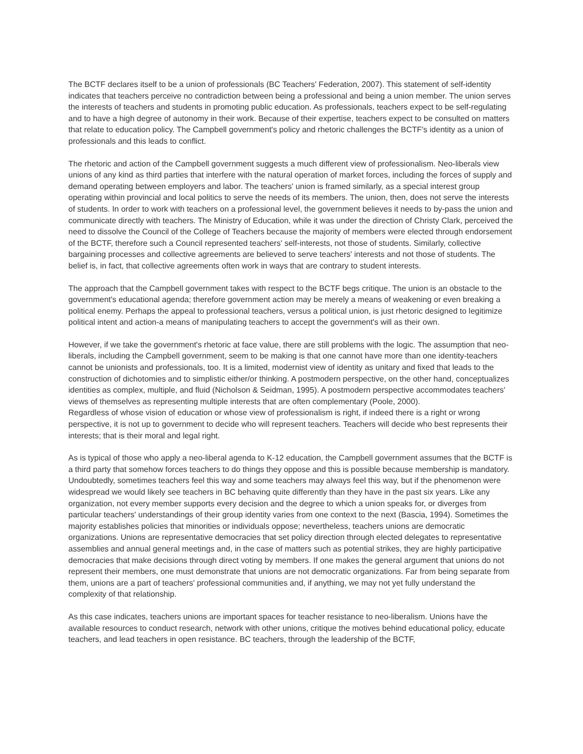The BCTF declares itself to be a union of professionals (BC Teachers' Federation, 2007). This statement of self-identity indicates that teachers perceive no contradiction between being a professional and being a union member. The union serves the interests of teachers and students in promoting public education. As professionals, teachers expect to be self-regulating and to have a high degree of autonomy in their work. Because of their expertise, teachers expect to be consulted on matters that relate to education policy. The Campbell government's policy and rhetoric challenges the BCTF's identity as a union of professionals and this leads to conflict.
The rhetoric and action of the Campbell government suggests a much different view of professionalism. Neo-liberals view unions of any kind as third parties that interfere with the natural operation of market forces, including the forces of supply and demand operating between employers and labor. The teachers' union is framed similarly, as a special interest group operating within provincial and local politics to serve the needs of its members. The union, then, does not serve the interests of students. In order to work with teachers on a professional level, the government believes it needs to by-pass the union and communicate directly with teachers. The Ministry of Education, while it was under the direction of Christy Clark, perceived the need to dissolve the Council of the College of Teachers because the majority of members were elected through endorsement of the BCTF, therefore such a Council represented teachers' self-interests, not those of students. Similarly, collective bargaining processes and collective agreements are believed to serve teachers' interests and not those of students. The belief is, in fact, that collective agreements often work in ways that are contrary to student interests.
The approach that the Campbell government takes with respect to the BCTF begs critique. The union is an obstacle to the government's educational agenda; therefore government action may be merely a means of weakening or even breaking a political enemy. Perhaps the appeal to professional teachers, versus a political union, is just rhetoric designed to legitimize political intent and action-a means of manipulating teachers to accept the government's will as their own.
However, if we take the government's rhetoric at face value, there are still problems with the logic. The assumption that neo-liberals, including the Campbell government, seem to be making is that one cannot have more than one identity-teachers cannot be unionists and professionals, too. It is a limited, modernist view of identity as unitary and fixed that leads to the construction of dichotomies and to simplistic either/or thinking. A postmodern perspective, on the other hand, conceptualizes identities as complex, multiple, and fluid (Nicholson & Seidman, 1995). A postmodern perspective accommodates teachers' views of themselves as representing multiple interests that are often complementary (Poole, 2000).
Regardless of whose vision of education or whose view of professionalism is right, if indeed there is a right or wrong perspective, it is not up to government to decide who will represent teachers. Teachers will decide who best represents their interests; that is their moral and legal right.
As is typical of those who apply a neo-liberal agenda to K-12 education, the Campbell government assumes that the BCTF is a third party that somehow forces teachers to do things they oppose and this is possible because membership is mandatory. Undoubtedly, sometimes teachers feel this way and some teachers may always feel this way, but if the phenomenon were widespread we would likely see teachers in BC behaving quite differently than they have in the past six years. Like any organization, not every member supports every decision and the degree to which a union speaks for, or diverges from particular teachers' understandings of their group identity varies from one context to the next (Bascia, 1994). Sometimes the majority establishes policies that minorities or individuals oppose; nevertheless, teachers unions are democratic organizations. Unions are representative democracies that set policy direction through elected delegates to representative assemblies and annual general meetings and, in the case of matters such as potential strikes, they are highly participative democracies that make decisions through direct voting by members. If one makes the general argument that unions do not represent their members, one must demonstrate that unions are not democratic organizations. Far from being separate from them, unions are a part of teachers' professional communities and, if anything, we may not yet fully understand the complexity of that relationship.
As this case indicates, teachers unions are important spaces for teacher resistance to neo-liberalism. Unions have the available resources to conduct research, network with other unions, critique the motives behind educational policy, educate teachers, and lead teachers in open resistance. BC teachers, through the leadership of the BCTF,